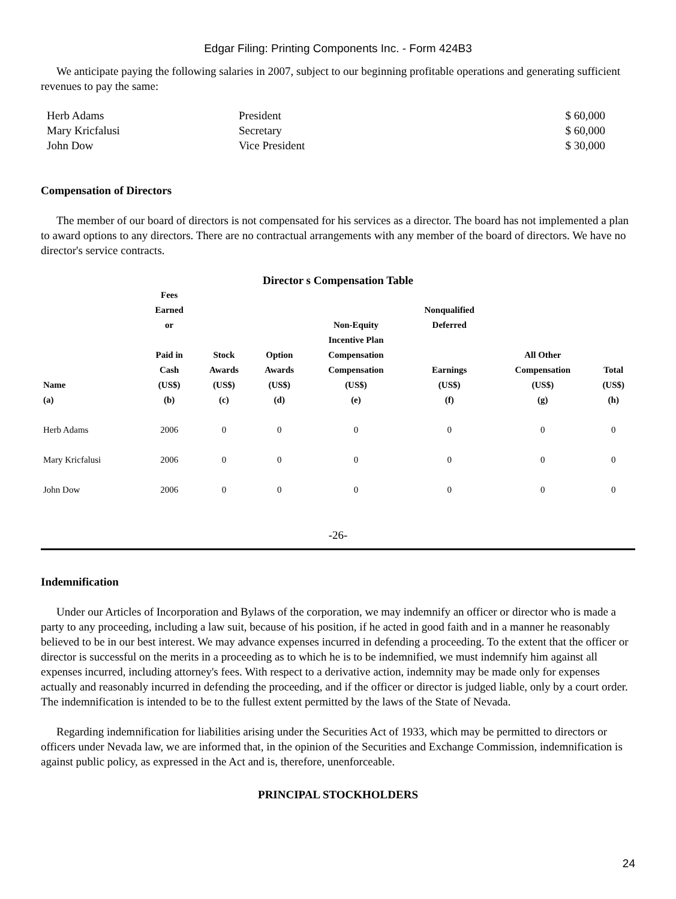Edgar Filing: Printing Components Inc. - Form 424B3
We anticipate paying the following salaries in 2007, subject to our beginning profitable operations and generating sufficient revenues to pay the same:
| Herb Adams | President | $ 60,000 |
| Mary Kricfalusi | Secretary | $ 60,000 |
| John Dow | Vice President | $ 30,000 |
Compensation of Directors
The member of our board of directors is not compensated for his services as a director. The board has not implemented a plan to award options to any directors. There are no contractual arrangements with any member of the board of directors. We have no director's service contracts.
Director s Compensation Table
| Name (a) | Fees Earned or Paid in Cash (US$) (b) | Stock Awards (US$) (c) | Option Awards (US$) (d) | Non-Equity Incentive Plan Compensation Compensation (US$) (e) | Nonqualified Deferred Earnings (US$) (f) | All Other Compensation (US$) (g) | Total (US$) (h) |
| --- | --- | --- | --- | --- | --- | --- | --- |
| Herb Adams | 2006 | 0 | 0 | 0 | 0 | 0 | 0 |
| Mary Kricfalusi | 2006 | 0 | 0 | 0 | 0 | 0 | 0 |
| John Dow | 2006 | 0 | 0 | 0 | 0 | 0 | 0 |
-26-
Indemnification
Under our Articles of Incorporation and Bylaws of the corporation, we may indemnify an officer or director who is made a party to any proceeding, including a law suit, because of his position, if he acted in good faith and in a manner he reasonably believed to be in our best interest. We may advance expenses incurred in defending a proceeding. To the extent that the officer or director is successful on the merits in a proceeding as to which he is to be indemnified, we must indemnify him against all expenses incurred, including attorney's fees. With respect to a derivative action, indemnity may be made only for expenses actually and reasonably incurred in defending the proceeding, and if the officer or director is judged liable, only by a court order. The indemnification is intended to be to the fullest extent permitted by the laws of the State of Nevada.
Regarding indemnification for liabilities arising under the Securities Act of 1933, which may be permitted to directors or officers under Nevada law, we are informed that, in the opinion of the Securities and Exchange Commission, indemnification is against public policy, as expressed in the Act and is, therefore, unenforceable.
PRINCIPAL STOCKHOLDERS
24